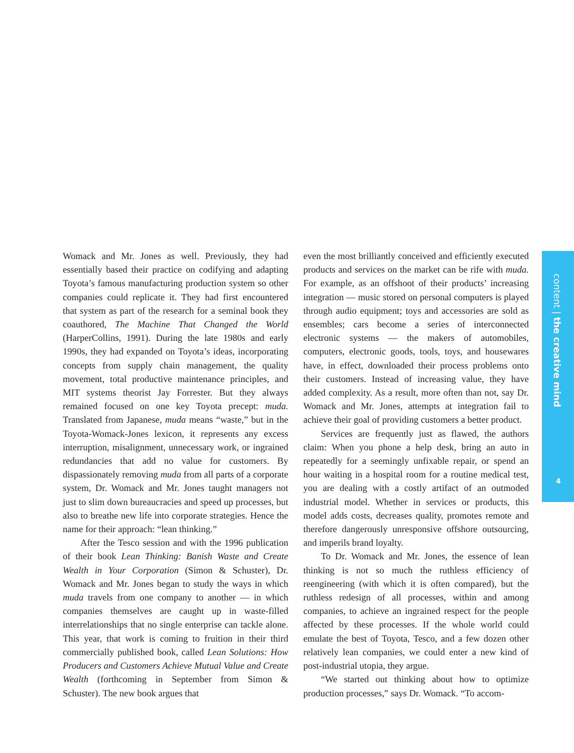Womack and Mr. Jones as well. Previously, they had essentially based their practice on codifying and adapting Toyota’s famous manufacturing production system so other companies could replicate it. They had first encountered that system as part of the research for a seminal book they coauthored, The Machine That Changed the World (HarperCollins, 1991). During the late 1980s and early 1990s, they had expanded on Toyota’s ideas, incorporating concepts from supply chain management, the quality movement, total productive maintenance principles, and MIT systems theorist Jay Forrester. But they always remained focused on one key Toyota precept: muda. Translated from Japanese, muda means “waste,” but in the Toyota-Womack-Jones lexicon, it represents any excess interruption, misalignment, unnecessary work, or ingrained redundancies that add no value for customers. By dispassionately removing muda from all parts of a corporate system, Dr. Womack and Mr. Jones taught managers not just to slim down bureaucracies and speed up processes, but also to breathe new life into corporate strategies. Hence the name for their approach: “lean thinking.”
After the Tesco session and with the 1996 publication of their book Lean Thinking: Banish Waste and Create Wealth in Your Corporation (Simon & Schuster), Dr. Womack and Mr. Jones began to study the ways in which muda travels from one company to another — in which companies themselves are caught up in waste-filled interrelationships that no single enterprise can tackle alone. This year, that work is coming to fruition in their third commercially published book, called Lean Solutions: How Producers and Customers Achieve Mutual Value and Create Wealth (forthcoming in September from Simon & Schuster). The new book argues that
even the most brilliantly conceived and efficiently executed products and services on the market can be rife with muda. For example, as an offshoot of their products’ increasing integration — music stored on personal computers is played through audio equipment; toys and accessories are sold as ensembles; cars become a series of interconnected electronic systems — the makers of automobiles, computers, electronic goods, tools, toys, and housewares have, in effect, downloaded their process problems onto their customers. Instead of increasing value, they have added complexity. As a result, more often than not, say Dr. Womack and Mr. Jones, attempts at integration fail to achieve their goal of providing customers a better product.
Services are frequently just as flawed, the authors claim: When you phone a help desk, bring an auto in repeatedly for a seemingly unfixable repair, or spend an hour waiting in a hospital room for a routine medical test, you are dealing with a costly artifact of an outmoded industrial model. Whether in services or products, this model adds costs, decreases quality, promotes remote and therefore dangerously unresponsive offshore outsourcing, and imperils brand loyalty.
To Dr. Womack and Mr. Jones, the essence of lean thinking is not so much the ruthless efficiency of reengineering (with which it is often compared), but the ruthless redesign of all processes, within and among companies, to achieve an ingrained respect for the people affected by these processes. If the whole world could emulate the best of Toyota, Tesco, and a few dozen other relatively lean companies, we could enter a new kind of post-industrial utopia, they argue.
“We started out thinking about how to optimize production processes,” says Dr. Womack. “To accom-
content | the creative mind
4